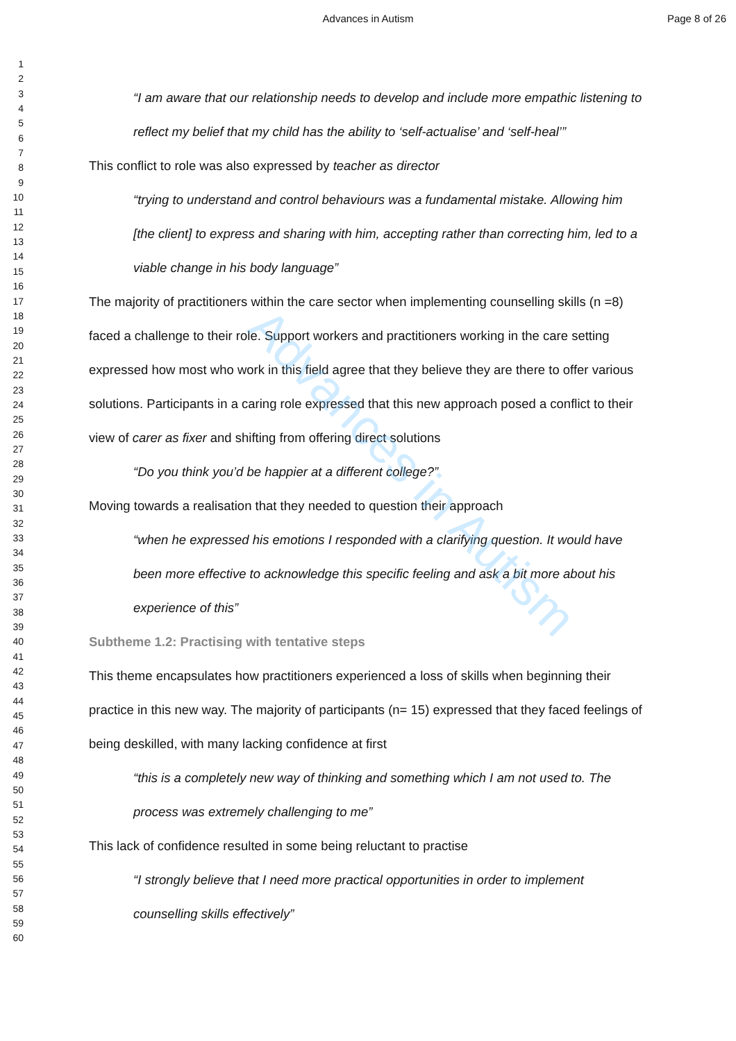Advances in Autism Page 8 of 26
1
2
3
4
5
6
7
8
9
10
11
12
13
14
15
16
17
18
19
20
21
22
23
24
25
26
27
28
29
30
31
32
33
34
35
36
37
38
39
40
41
42
43
44
45
46
47
48
49
50
51
52
53
54
55
56
57
58
59
60
“I am aware that our relationship needs to develop and include more empathic listening to reflect my belief that my child has the ability to ‘self-actualise’ and ‘self-heal’”
This conflict to role was also expressed by teacher as director
“trying to understand and control behaviours was a fundamental mistake. Allowing him [the client] to express and sharing with him, accepting rather than correcting him, led to a viable change in his body language”
The majority of practitioners within the care sector when implementing counselling skills (n =8) faced a challenge to their role. Support workers and practitioners working in the care setting expressed how most who work in this field agree that they believe they are there to offer various solutions. Participants in a caring role expressed that this new approach posed a conflict to their view of carer as fixer and shifting from offering direct solutions
“Do you think you’d be happier at a different college?”
Moving towards a realisation that they needed to question their approach
“when he expressed his emotions I responded with a clarifying question. It would have been more effective to acknowledge this specific feeling and ask a bit more about his experience of this”
Subtheme 1.2: Practising with tentative steps
This theme encapsulates how practitioners experienced a loss of skills when beginning their practice in this new way. The majority of participants (n= 15) expressed that they faced feelings of being deskilled, with many lacking confidence at first
“this is a completely new way of thinking and something which I am not used to. The process was extremely challenging to me”
This lack of confidence resulted in some being reluctant to practise
“I strongly believe that I need more practical opportunities in order to implement counselling skills effectively”
Advances in Autism